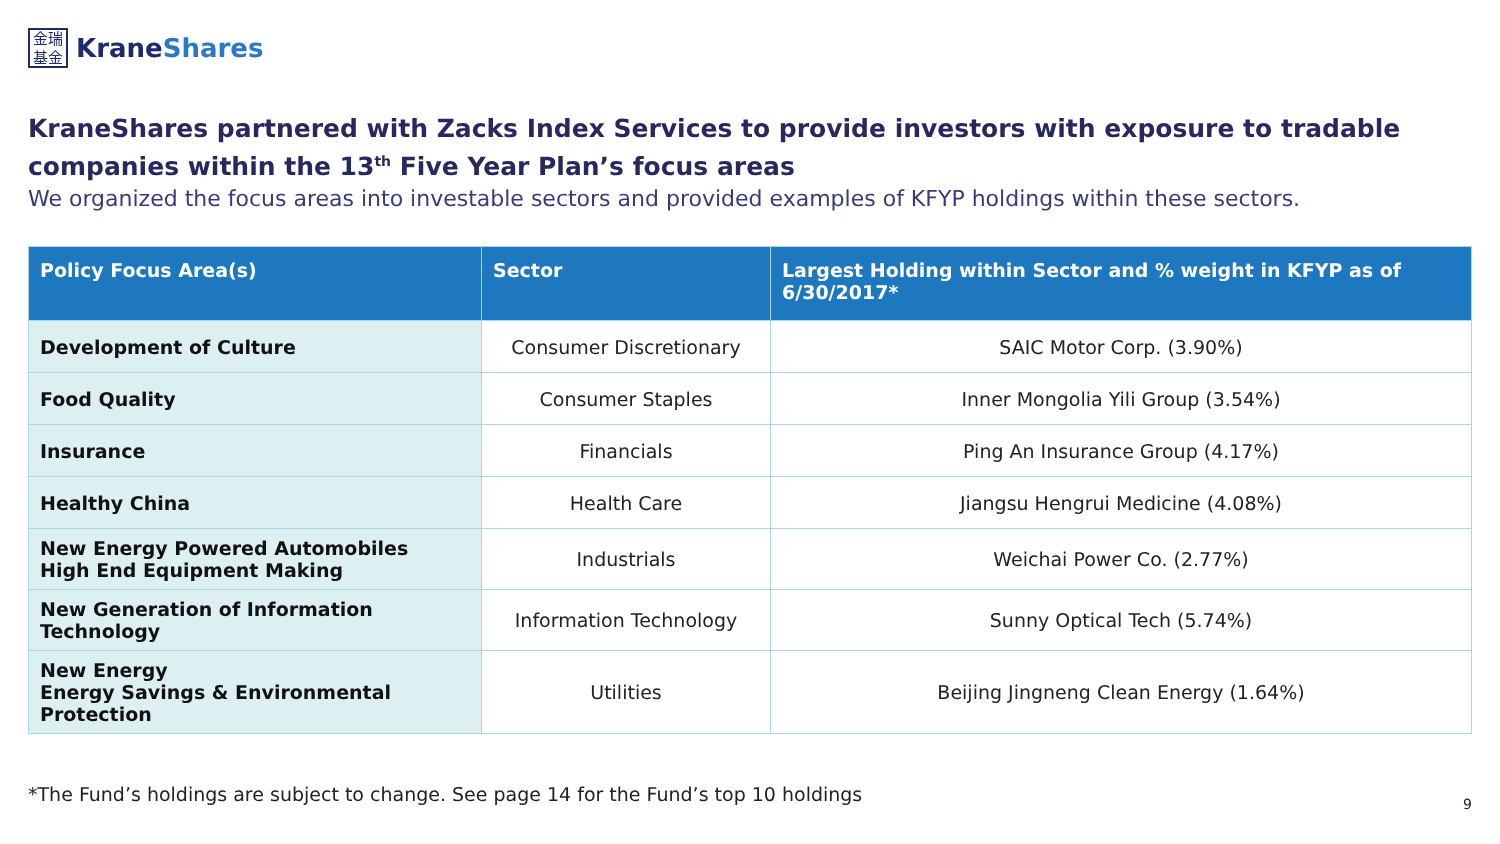金瑞
基金
KraneShares
KraneShares partnered with Zacks Index Services to provide investors with exposure to tradable companies within the 13<sup>th</sup> Five Year Plan’s focus areas
We organized the focus areas into investable sectors and provided examples of KFYP holdings within these sectors.
| Policy Focus Area(s) | Sector | Largest Holding within Sector and % weight in KFYP as of 6/30/2017* |
| --- | --- | --- |
| Development of Culture | Consumer Discretionary | SAIC Motor Corp. (3.90%) |
| Food Quality | Consumer Staples | Inner Mongolia Yili Group (3.54%) |
| Insurance | Financials | Ping An Insurance Group (4.17%) |
| Healthy China | Health Care | Jiangsu Hengrui Medicine (4.08%) |
| New Energy Powered Automobiles High End Equipment Making | Industrials | Weichai Power Co. (2.77%) |
| New Generation of Information Technology | Information Technology | Sunny Optical Tech (5.74%) |
| New Energy Energy Savings & Environmental Protection | Utilities | Beijing Jingneng Clean Energy (1.64%) |
*The Fund’s holdings are subject to change. See page 14 for the Fund’s top 10 holdings
9